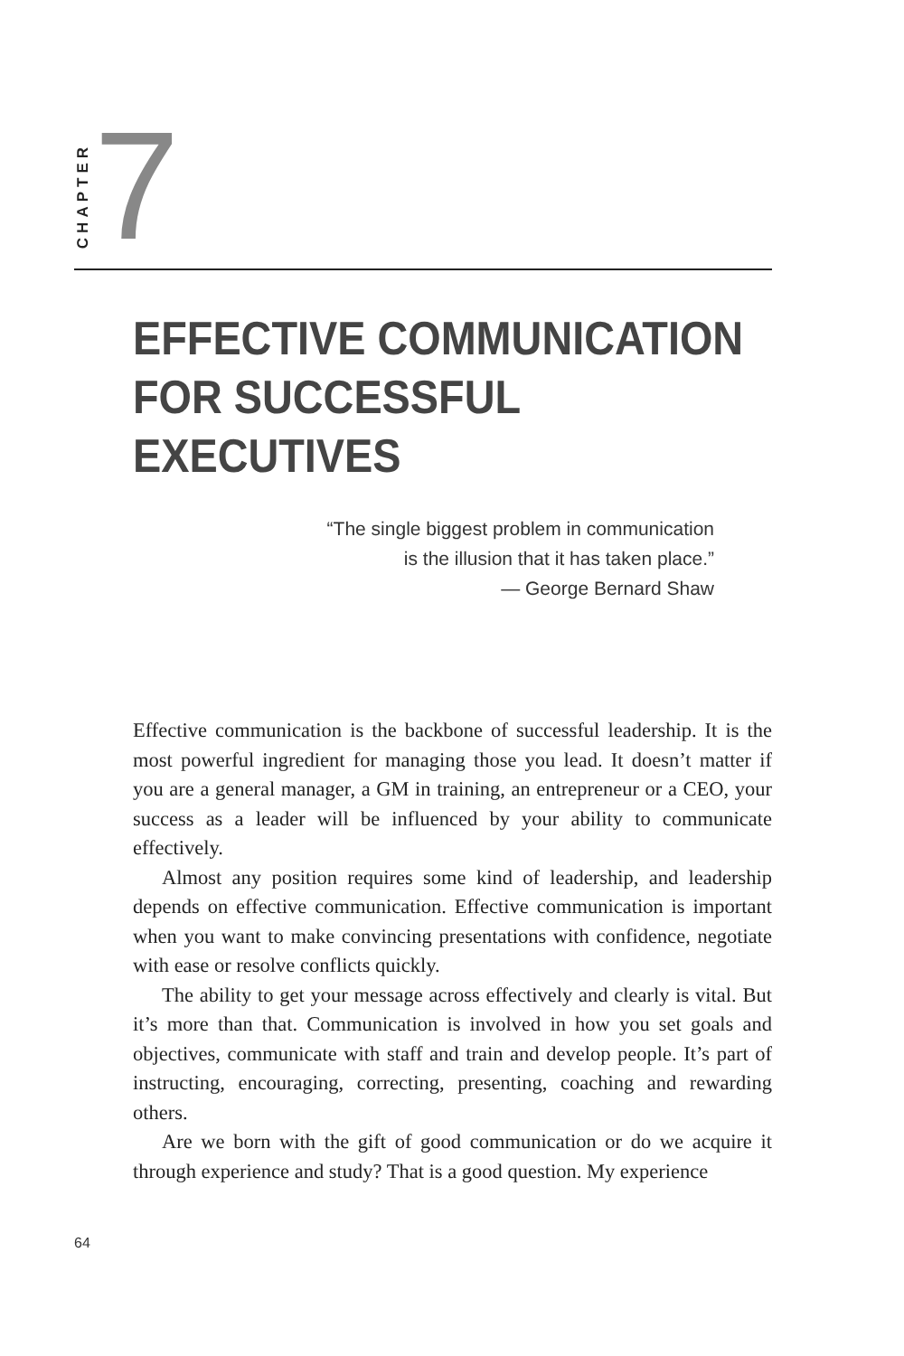CHAPTER 7
EFFECTIVE COMMUNICATION
FOR SUCCESSFUL
EXECUTIVES
“The single biggest problem in communication
is the illusion that it has taken place.”
— George Bernard Shaw
Effective communication is the backbone of successful leadership. It is the most powerful ingredient for managing those you lead. It doesn’t matter if you are a general manager, a GM in training, an entrepreneur or a CEO, your success as a leader will be influenced by your ability to communicate effectively.
Almost any position requires some kind of leadership, and leadership depends on effective communication. Effective communication is important when you want to make convincing presentations with confidence, negotiate with ease or resolve conflicts quickly.
The ability to get your message across effectively and clearly is vital. But it’s more than that. Communication is involved in how you set goals and objectives, communicate with staff and train and develop people. It’s part of instructing, encouraging, correcting, presenting, coaching and rewarding others.
Are we born with the gift of good communication or do we acquire it through experience and study? That is a good question. My experience
64